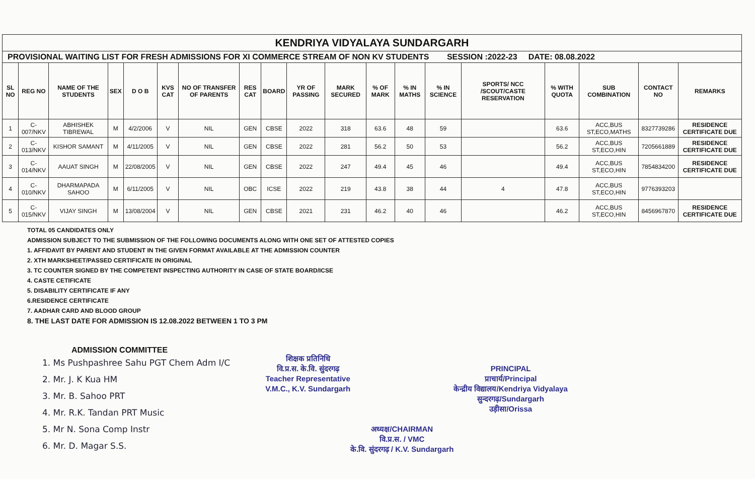| KENDRIYA VIDYALAYA SUNDARGARH | | | | | | | | | | | | | | | | | | |
| PROVISIONAL WAITING LIST FOR FRESH ADMISSIONS FOR XI COMMERCE STREAM OF NON KV STUDENTS SESSION :2022-23 DATE: 08.08.2022 | | | | | | | | | | | | | | | | | | |
| SL NO | REG NO | NAME OF THE STUDENTS | SEX | D O B | KVS CAT | NO OF TRANSFER OF PARENTS | RES CAT | BOARD | YR OF PASSING | MARK SECURED | % OF MARK | % IN MATHS | % IN SCIENCE | SPORTS/ NCC /SCOUT/CASTE RESERVATION | % WITH QUOTA | SUB COMBINATION | CONTACT NO | REMARKS |
| 1 | C-007/NKV | ABHISHEK TIBREWAL | M | 4/2/2006 | V | NIL | GEN | CBSE | 2022 | 318 | 63.6 | 48 | 59 | | 63.6 | ACC,BUS ST,ECO,MATHS | 8327739286 | RESIDENCE CERTIFICATE DUE |
| 2 | C-013/NKV | KISHOR SAMANT | M | 4/11/2005 | V | NIL | GEN | CBSE | 2022 | 281 | 56.2 | 50 | 53 | | 56.2 | ACC,BUS ST,ECO,HIN | 7205661889 | RESIDENCE CERTIFICATE DUE |
| 3 | C-014/NKV | AAUAT SINGH | M | 22/08/2005 | V | NIL | GEN | CBSE | 2022 | 247 | 49.4 | 45 | 46 | | 49.4 | ACC,BUS ST,ECO,HIN | 7854834200 | RESIDENCE CERTIFICATE DUE |
| 4 | C-010/NKV | DHARMAPADA SAHOO | M | 6/11/2005 | V | NIL | OBC | ICSE | 2022 | 219 | 43.8 | 38 | 44 | 4 | 47.8 | ACC,BUS ST,ECO,HIN | 9776393203 | |
| 5 | C-015/NKV | VIJAY SINGH | M | 13/08/2004 | V | NIL | GEN | CBSE | 2021 | 231 | 46.2 | 40 | 46 | | 46.2 | ACC,BUS ST,ECO,HIN | 8456967870 | RESIDENCE CERTIFICATE DUE |
TOTAL 05 CANDIDATES ONLY
ADMISSION SUBJECT TO THE SUBMISSION OF THE FOLLOWING DOCUMENTS ALONG WITH ONE SET OF ATTESTED COPIES
1. AFFIDAVIT BY PARENT AND STUDENT IN THE GIVEN FORMAT AVAILABLE AT THE ADMISSION COUNTER
2. XTH MARKSHEET/PASSED CERTIFICATE IN ORIGINAL
3. TC COUNTER SIGNED BY THE COMPETENT INSPECTING AUTHORITY IN CASE OF STATE BOARD/ICSE
4. CASTE CETIFICATE
5. DISABILITY CERTIFICATE IF ANY
6.RESIDENCE CERTIFICATE
7. AADHAR CARD AND BLOOD GROUP
8. THE LAST DATE FOR ADMISSION IS 12.08.2022 BETWEEN 1 TO 3 PM
ADMISSION COMMITTEE
1. Ms Pushpashree Sahu PGT Chem Adm I/C
2. Mr. J. K Kua HM
3. Mr. B. Sahoo PRT
4. Mr. R.K. Tandan PRT Music
5. Mr N. Sona Comp Instr
6. Mr. D. Magar S.S.
शिक्षक प्रतिनिधि
वि.प्र.स. के.वि. सुंदरगढ़
Teacher Representative
V.M.C., K.V. Sundargarh
अध्यक्ष/CHAIRMAN
वि.प्र.स. / VMC
के.वि. सुंदरगढ़ / K.V. Sundargarh
PRINCIPAL
प्राचार्य/Principal
केन्द्रीय विद्यालय/Kendriya Vidyalaya
सुन्दरगढ़/Sundargarh
उड़ीसा/Orissa